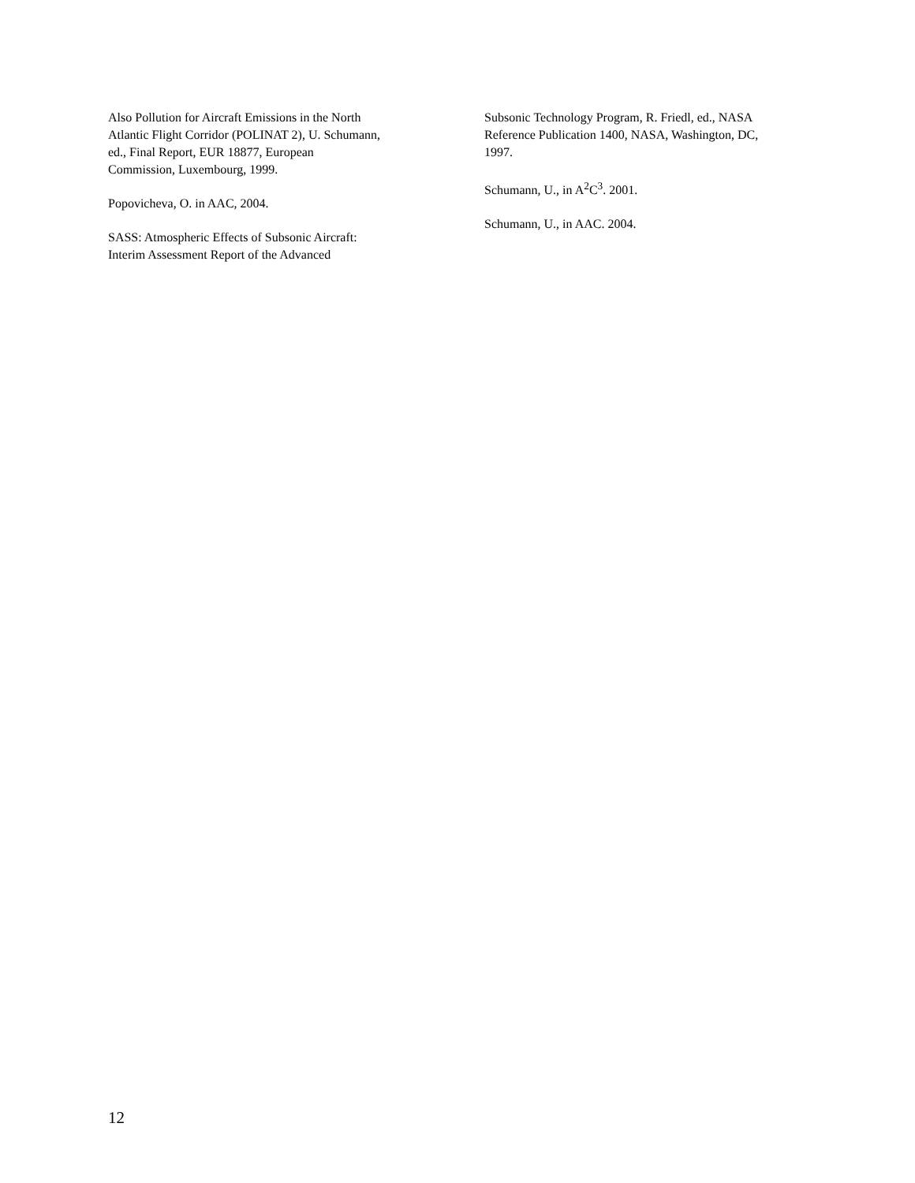Also Pollution for Aircraft Emissions in the North
Atlantic Flight Corridor (POLINAT 2), U. Schumann,
ed., Final Report, EUR 18877, European
Commission, Luxembourg, 1999.
Popovicheva, O. in AAC, 2004.
SASS: Atmospheric Effects of Subsonic Aircraft:
Interim Assessment Report of the Advanced
Subsonic Technology Program, R. Friedl, ed., NASA
Reference Publication 1400, NASA, Washington, DC,
1997.
Schumann, U., in A<sup>2</sup>C<sup>3</sup>. 2001.
Schumann, U., in AAC. 2004.
12